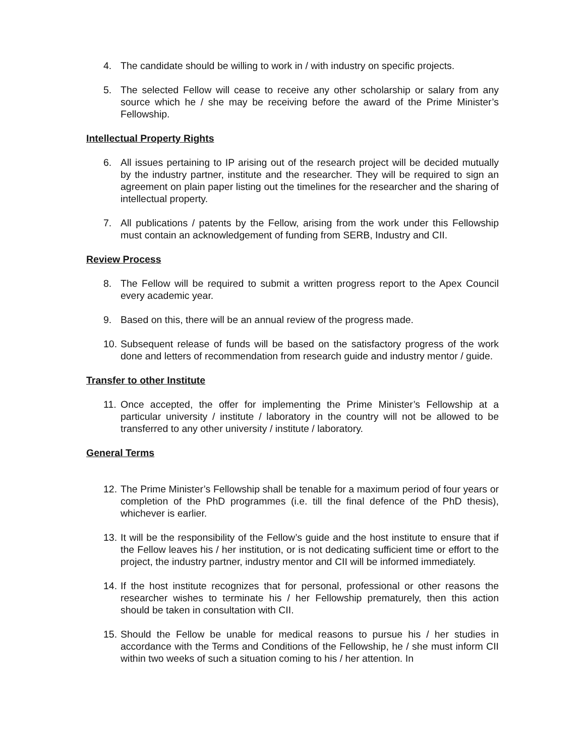4. The candidate should be willing to work in / with industry on specific projects.
5. The selected Fellow will cease to receive any other scholarship or salary from any source which he / she may be receiving before the award of the Prime Minister’s Fellowship.
Intellectual Property Rights
6. All issues pertaining to IP arising out of the research project will be decided mutually by the industry partner, institute and the researcher. They will be required to sign an agreement on plain paper listing out the timelines for the researcher and the sharing of intellectual property.
7. All publications / patents by the Fellow, arising from the work under this Fellowship must contain an acknowledgement of funding from SERB, Industry and CII.
Review Process
8. The Fellow will be required to submit a written progress report to the Apex Council every academic year.
9. Based on this, there will be an annual review of the progress made.
10. Subsequent release of funds will be based on the satisfactory progress of the work done and letters of recommendation from research guide and industry mentor / guide.
Transfer to other Institute
11. Once accepted, the offer for implementing the Prime Minister’s Fellowship at a particular university / institute / laboratory in the country will not be allowed to be transferred to any other university / institute / laboratory.
General Terms
12. The Prime Minister’s Fellowship shall be tenable for a maximum period of four years or completion of the PhD programmes (i.e. till the final defence of the PhD thesis), whichever is earlier.
13. It will be the responsibility of the Fellow’s guide and the host institute to ensure that if the Fellow leaves his / her institution, or is not dedicating sufficient time or effort to the project, the industry partner, industry mentor and CII will be informed immediately.
14. If the host institute recognizes that for personal, professional or other reasons the researcher wishes to terminate his / her Fellowship prematurely, then this action should be taken in consultation with CII.
15. Should the Fellow be unable for medical reasons to pursue his / her studies in accordance with the Terms and Conditions of the Fellowship, he / she must inform CII within two weeks of such a situation coming to his / her attention. In